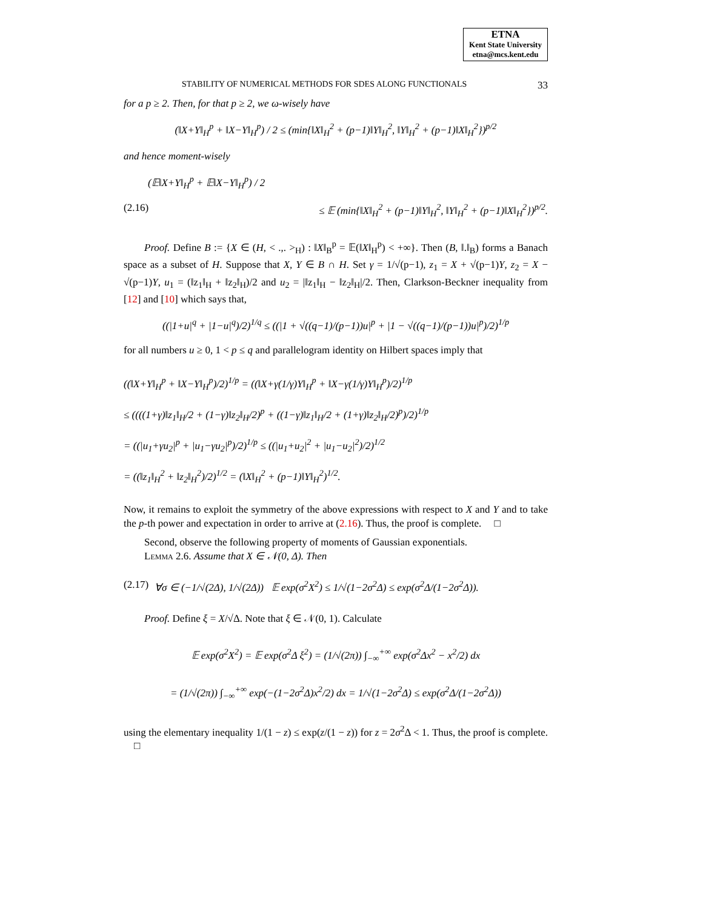ETNA
Kent State University
etna@mcs.kent.edu
STABILITY OF NUMERICAL METHODS FOR SDES ALONG FUNCTIONALS 33
for a p ≥ 2. Then, for that p ≥ 2, we ω-wisely have
(‖X+Y‖<sub>H</sub><sup>p</sup> + ‖X−Y‖<sub>H</sub><sup>p</sup>) / 2 ≤ (min{‖X‖<sub>H</sub><sup>2</sup> + (p−1)‖Y‖<sub>H</sub><sup>2</sup>, ‖Y‖<sub>H</sub><sup>2</sup> + (p−1)‖X‖<sub>H</sub><sup>2</sup>})<sup>p/2</sup>
and hence moment-wisely
(𝔼‖X+Y‖<sub>H</sub><sup>p</sup> + 𝔼‖X−Y‖<sub>H</sub><sup>p</sup>) / 2
(2.16) ≤ 𝔼 (min{‖X‖<sub>H</sub><sup>2</sup> + (p−1)‖Y‖<sub>H</sub><sup>2</sup>, ‖Y‖<sub>H</sub><sup>2</sup> + (p−1)‖X‖<sub>H</sub><sup>2</sup>})<sup>p/2</sup>.
Proof. Define B := {X ∈ (H, < .,. ><sub>H</sub>) : ‖X‖<sub>B</sub><sup>p</sup> = 𝔼(‖X‖<sub>H</sub><sup>p</sup>) < +∞}. Then (B, ‖.‖<sub>B</sub>) forms a Banach space as a subset of H. Suppose that X, Y ∈ B ∩ H. Set γ = 1/√(p−1), z<sub>1</sub> = X + √(p−1)Y, z<sub>2</sub> = X − √(p−1)Y, u<sub>1</sub> = (‖z<sub>1</sub>‖<sub>H</sub> + ‖z<sub>2</sub>‖<sub>H</sub>)/2 and u<sub>2</sub> = |‖z<sub>1</sub>‖<sub>H</sub> − ‖z<sub>2</sub>‖<sub>H</sub>|/2. Then, Clarkson-Beckner inequality from [12] and [10] which says that,
((|1+u|<sup>q</sup> + |1−u|<sup>q</sup>)/2)<sup>1/q</sup> ≤ ((|1 + √((q−1)/(p−1))u|<sup>p</sup> + |1 − √((q−1)/(p−1))u|<sup>p</sup>)/2)<sup>1/p</sup>
for all numbers u ≥ 0, 1 < p ≤ q and parallelogram identity on Hilbert spaces imply that
((‖X+Y‖<sub>H</sub><sup>p</sup> + ‖X−Y‖<sub>H</sub><sup>p</sup>)/2)<sup>1/p</sup> = ((‖X+γ(1/γ)Y‖<sub>H</sub><sup>p</sup> + ‖X−γ(1/γ)Y‖<sub>H</sub><sup>p</sup>)/2)<sup>1/p</sup>
≤ ((((1+γ)‖z<sub>1</sub>‖<sub>H</sub>/2 + (1−γ)‖z<sub>2</sub>‖<sub>H</sub>/2)<sup>p</sup> + ((1−γ)‖z<sub>1</sub>‖<sub>H</sub>/2 + (1+γ)‖z<sub>2</sub>‖<sub>H</sub>/2)<sup>p</sup>)/2)<sup>1/p</sup>
= ((|u<sub>1</sub>+γu<sub>2</sub>|<sup>p</sup> + |u<sub>1</sub>−γu<sub>2</sub>|<sup>p</sup>)/2)<sup>1/p</sup> ≤ ((|u<sub>1</sub>+u<sub>2</sub>|<sup>2</sup> + |u<sub>1</sub>−u<sub>2</sub>|<sup>2</sup>)/2)<sup>1/2</sup>
= ((‖z<sub>1</sub>‖<sub>H</sub><sup>2</sup> + ‖z<sub>2</sub>‖<sub>H</sub><sup>2</sup>)/2)<sup>1/2</sup> = (‖X‖<sub>H</sub><sup>2</sup> + (p−1)‖Y‖<sub>H</sub><sup>2</sup>)<sup>1/2</sup>.
Now, it remains to exploit the symmetry of the above expressions with respect to X and Y and to take the p-th power and expectation in order to arrive at (2.16). Thus, the proof is complete. □
Second, observe the following property of moments of Gaussian exponentials.
Lemma 2.6. Assume that X ∈ 𝒩(0, Δ). Then
(2.17) ∀σ ∈ (−1/√(2Δ), 1/√(2Δ)) 𝔼 exp(σ<sup>2</sup>X<sup>2</sup>) ≤ 1/√(1−2σ<sup>2</sup>Δ) ≤ exp(σ<sup>2</sup>Δ/(1−2σ<sup>2</sup>Δ)).
Proof. Define ξ = X/√Δ. Note that ξ ∈ 𝒩(0, 1). Calculate
𝔼 exp(σ<sup>2</sup>X<sup>2</sup>) = 𝔼 exp(σ<sup>2</sup>Δ ξ<sup>2</sup>) = (1/√(2π)) ∫<sub>−∞</sub><sup>+∞</sup> exp(σ<sup>2</sup>Δx<sup>2</sup> − x<sup>2</sup>/2) dx
= (1/√(2π)) ∫<sub>−∞</sub><sup>+∞</sup> exp(−(1−2σ<sup>2</sup>Δ)x<sup>2</sup>/2) dx = 1/√(1−2σ<sup>2</sup>Δ) ≤ exp(σ<sup>2</sup>Δ/(1−2σ<sup>2</sup>Δ))
using the elementary inequality 1/(1 − z) ≤ exp(z/(1 − z)) for z = 2σ<sup>2</sup>Δ < 1. Thus, the proof is complete. □